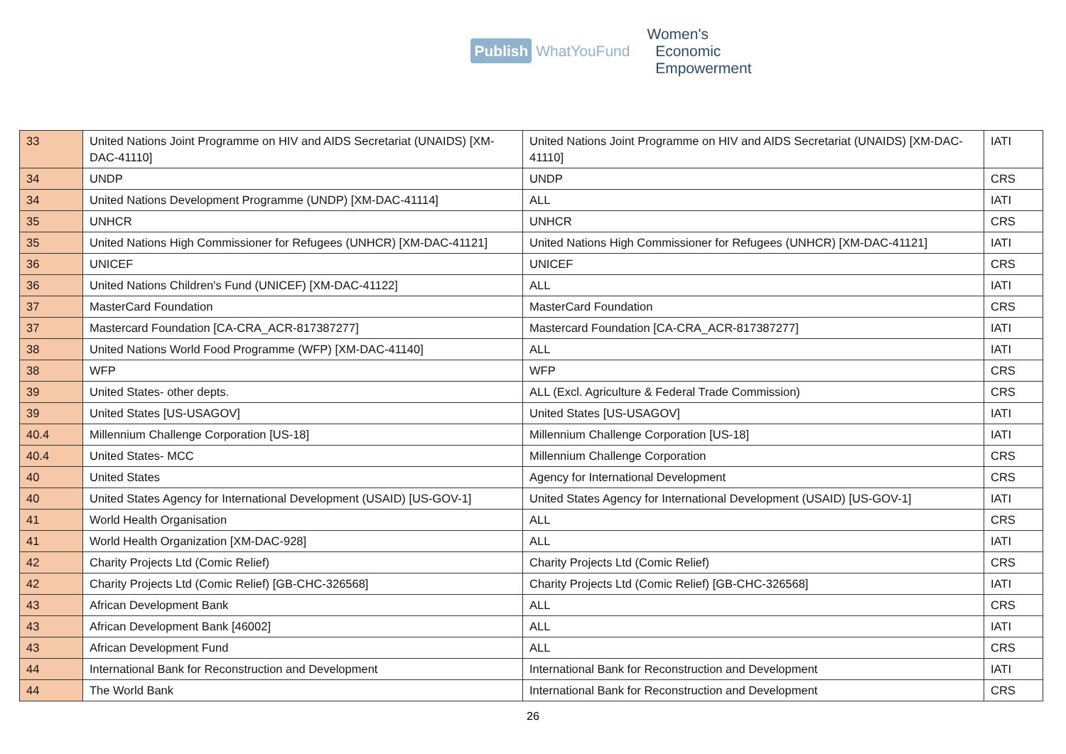Publish WhatYouFund
Women's
Economic
Empowerment
| 33 | United Nations Joint Programme on HIV and AIDS Secretariat (UNAIDS) [XM-DAC-41110] | United Nations Joint Programme on HIV and AIDS Secretariat (UNAIDS) [XM-DAC-41110] | IATI |
| 34 | UNDP | UNDP | CRS |
| 34 | United Nations Development Programme (UNDP) [XM-DAC-41114] | ALL | IATI |
| 35 | UNHCR | UNHCR | CRS |
| 35 | United Nations High Commissioner for Refugees (UNHCR) [XM-DAC-41121] | United Nations High Commissioner for Refugees (UNHCR) [XM-DAC-41121] | IATI |
| 36 | UNICEF | UNICEF | CRS |
| 36 | United Nations Children's Fund (UNICEF) [XM-DAC-41122] | ALL | IATI |
| 37 | MasterCard Foundation | MasterCard Foundation | CRS |
| 37 | Mastercard Foundation [CA-CRA_ACR-817387277] | Mastercard Foundation [CA-CRA_ACR-817387277] | IATI |
| 38 | United Nations World Food Programme (WFP) [XM-DAC-41140] | ALL | IATI |
| 38 | WFP | WFP | CRS |
| 39 | United States- other depts. | ALL (Excl. Agriculture & Federal Trade Commission) | CRS |
| 39 | United States [US-USAGOV] | United States [US-USAGOV] | IATI |
| 40.4 | Millennium Challenge Corporation [US-18] | Millennium Challenge Corporation [US-18] | IATI |
| 40.4 | United States- MCC | Millennium Challenge Corporation | CRS |
| 40 | United States | Agency for International Development | CRS |
| 40 | United States Agency for International Development (USAID) [US-GOV-1] | United States Agency for International Development (USAID) [US-GOV-1] | IATI |
| 41 | World Health Organisation | ALL | CRS |
| 41 | World Health Organization [XM-DAC-928] | ALL | IATI |
| 42 | Charity Projects Ltd (Comic Relief) | Charity Projects Ltd (Comic Relief) | CRS |
| 42 | Charity Projects Ltd (Comic Relief) [GB-CHC-326568] | Charity Projects Ltd (Comic Relief) [GB-CHC-326568] | IATI |
| 43 | African Development Bank | ALL | CRS |
| 43 | African Development Bank [46002] | ALL | IATI |
| 43 | African Development Fund | ALL | CRS |
| 44 | International Bank for Reconstruction and Development | International Bank for Reconstruction and Development | IATI |
| 44 | The World Bank | International Bank for Reconstruction and Development | CRS |
26